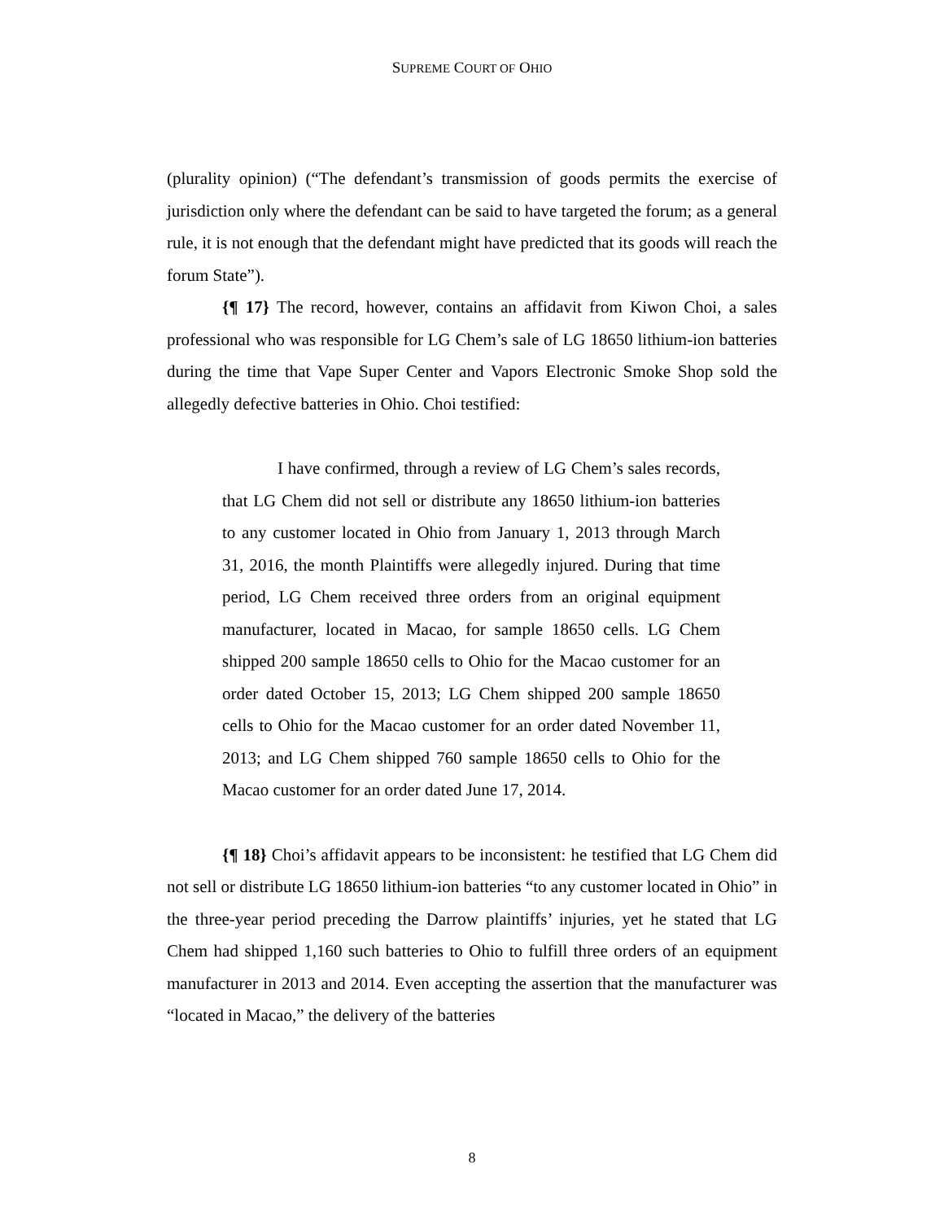SUPREME COURT OF OHIO
(plurality opinion) (“The defendant’s transmission of goods permits the exercise of jurisdiction only where the defendant can be said to have targeted the forum; as a general rule, it is not enough that the defendant might have predicted that its goods will reach the forum State”).
{¶ 17} The record, however, contains an affidavit from Kiwon Choi, a sales professional who was responsible for LG Chem’s sale of LG 18650 lithium-ion batteries during the time that Vape Super Center and Vapors Electronic Smoke Shop sold the allegedly defective batteries in Ohio. Choi testified:
I have confirmed, through a review of LG Chem’s sales records, that LG Chem did not sell or distribute any 18650 lithium-ion batteries to any customer located in Ohio from January 1, 2013 through March 31, 2016, the month Plaintiffs were allegedly injured. During that time period, LG Chem received three orders from an original equipment manufacturer, located in Macao, for sample 18650 cells. LG Chem shipped 200 sample 18650 cells to Ohio for the Macao customer for an order dated October 15, 2013; LG Chem shipped 200 sample 18650 cells to Ohio for the Macao customer for an order dated November 11, 2013; and LG Chem shipped 760 sample 18650 cells to Ohio for the Macao customer for an order dated June 17, 2014.
{¶ 18} Choi’s affidavit appears to be inconsistent: he testified that LG Chem did not sell or distribute LG 18650 lithium-ion batteries “to any customer located in Ohio” in the three-year period preceding the Darrow plaintiffs’ injuries, yet he stated that LG Chem had shipped 1,160 such batteries to Ohio to fulfill three orders of an equipment manufacturer in 2013 and 2014. Even accepting the assertion that the manufacturer was “located in Macao,” the delivery of the batteries
8